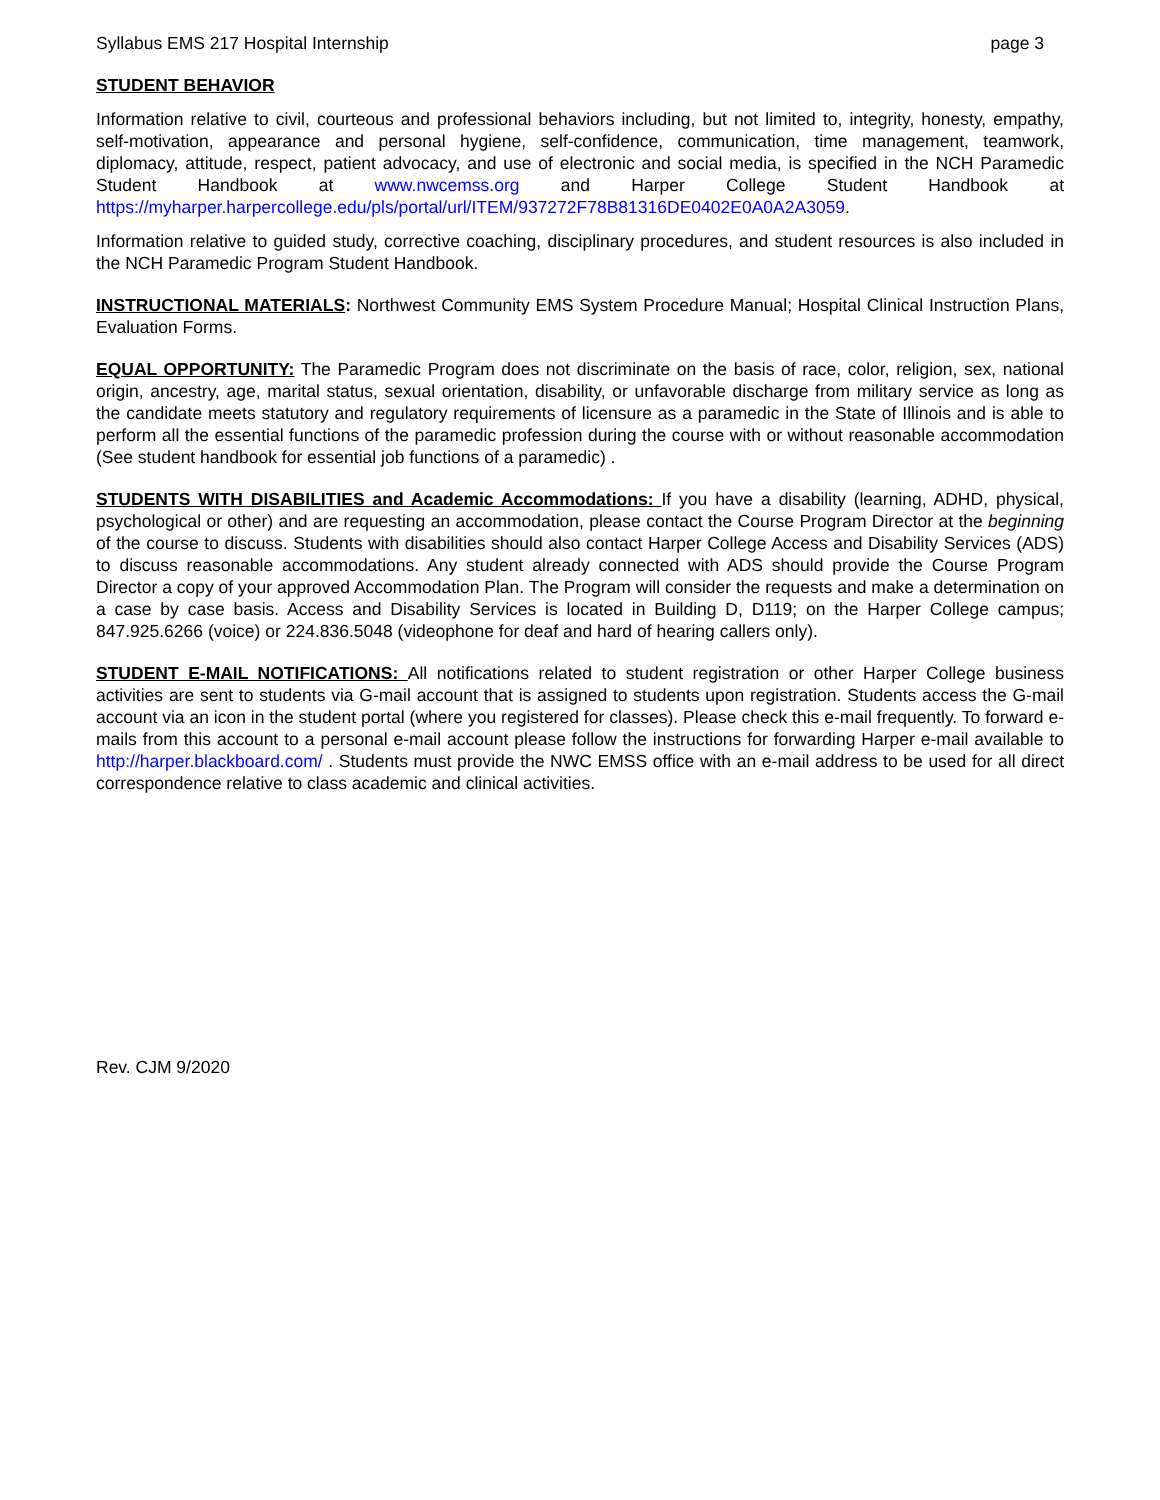Syllabus EMS 217 Hospital Internship page 3
STUDENT BEHAVIOR
Information relative to civil, courteous and professional behaviors including, but not limited to, integrity, honesty, empathy, self-motivation, appearance and personal hygiene, self-confidence, communication, time management, teamwork, diplomacy, attitude, respect, patient advocacy, and use of electronic and social media, is specified in the NCH Paramedic Student Handbook at www.nwcemss.org and Harper College Student Handbook at https://myharper.harpercollege.edu/pls/portal/url/ITEM/937272F78B81316DE0402E0A0A2A3059.
Information relative to guided study, corrective coaching, disciplinary procedures, and student resources is also included in the NCH Paramedic Program Student Handbook.
INSTRUCTIONAL MATERIALS: Northwest Community EMS System Procedure Manual; Hospital Clinical Instruction Plans, Evaluation Forms.
EQUAL OPPORTUNITY: The Paramedic Program does not discriminate on the basis of race, color, religion, sex, national origin, ancestry, age, marital status, sexual orientation, disability, or unfavorable discharge from military service as long as the candidate meets statutory and regulatory requirements of licensure as a paramedic in the State of Illinois and is able to perform all the essential functions of the paramedic profession during the course with or without reasonable accommodation (See student handbook for essential job functions of a paramedic) .
STUDENTS WITH DISABILITIES and Academic Accommodations: If you have a disability (learning, ADHD, physical, psychological or other) and are requesting an accommodation, please contact the Course Program Director at the beginning of the course to discuss. Students with disabilities should also contact Harper College Access and Disability Services (ADS) to discuss reasonable accommodations. Any student already connected with ADS should provide the Course Program Director a copy of your approved Accommodation Plan. The Program will consider the requests and make a determination on a case by case basis. Access and Disability Services is located in Building D, D119; on the Harper College campus; 847.925.6266 (voice) or 224.836.5048 (videophone for deaf and hard of hearing callers only).
STUDENT E-MAIL NOTIFICATIONS: All notifications related to student registration or other Harper College business activities are sent to students via G-mail account that is assigned to students upon registration. Students access the G-mail account via an icon in the student portal (where you registered for classes). Please check this e-mail frequently. To forward e-mails from this account to a personal e-mail account please follow the instructions for forwarding Harper e-mail available to http://harper.blackboard.com/ . Students must provide the NWC EMSS office with an e-mail address to be used for all direct correspondence relative to class academic and clinical activities.
Rev. CJM 9/2020